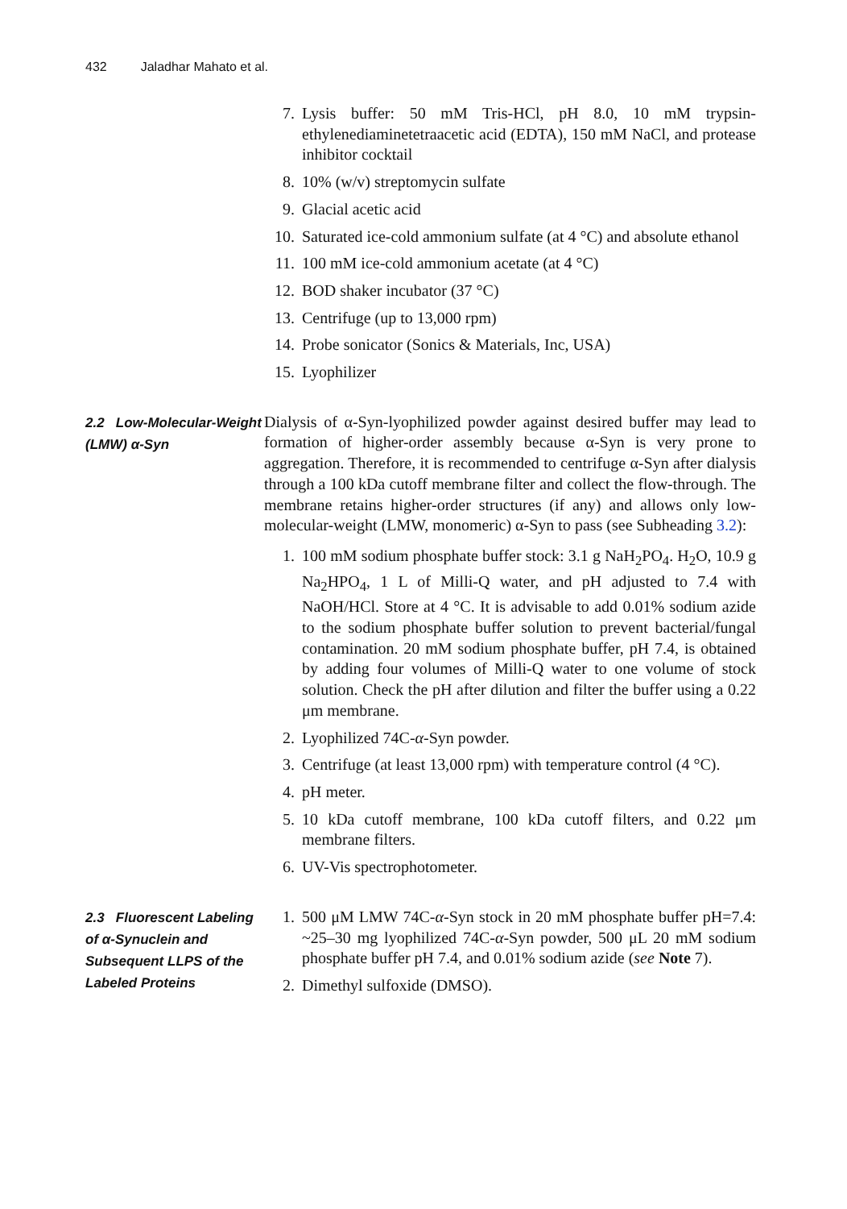432 Jaladhar Mahato et al.
7. Lysis buffer: 50 mM Tris-HCl, pH 8.0, 10 mM trypsin-ethylenediaminetetraacetic acid (EDTA), 150 mM NaCl, and protease inhibitor cocktail
8. 10% (w/v) streptomycin sulfate
9. Glacial acetic acid
10. Saturated ice-cold ammonium sulfate (at 4 °C) and absolute ethanol
11. 100 mM ice-cold ammonium acetate (at 4 °C)
12. BOD shaker incubator (37 °C)
13. Centrifuge (up to 13,000 rpm)
14. Probe sonicator (Sonics & Materials, Inc, USA)
15. Lyophilizer
2.2 Low-Molecular-Weight (LMW) α-Syn
Dialysis of α-Syn-lyophilized powder against desired buffer may lead to formation of higher-order assembly because α-Syn is very prone to aggregation. Therefore, it is recommended to centrifuge α-Syn after dialysis through a 100 kDa cutoff membrane filter and collect the flow-through. The membrane retains higher-order structures (if any) and allows only low-molecular-weight (LMW, monomeric) α-Syn to pass (see Subheading 3.2):
1. 100 mM sodium phosphate buffer stock: 3.1 g NaH<sub>2</sub>PO<sub>4</sub>. H<sub>2</sub>O, 10.9 g Na<sub>2</sub>HPO<sub>4</sub>, 1 L of Milli-Q water, and pH adjusted to 7.4 with NaOH/HCl. Store at 4 °C. It is advisable to add 0.01% sodium azide to the sodium phosphate buffer solution to prevent bacterial/fungal contamination. 20 mM sodium phosphate buffer, pH 7.4, is obtained by adding four volumes of Milli-Q water to one volume of stock solution. Check the pH after dilution and filter the buffer using a 0.22 μm membrane.
2. Lyophilized 74C-α-Syn powder.
3. Centrifuge (at least 13,000 rpm) with temperature control (4 °C).
4. pH meter.
5. 10 kDa cutoff membrane, 100 kDa cutoff filters, and 0.22 μm membrane filters.
6. UV-Vis spectrophotometer.
2.3 Fluorescent Labeling of α-Synuclein and Subsequent LLPS of the Labeled Proteins
1. 500 μM LMW 74C-α-Syn stock in 20 mM phosphate buffer pH=7.4: ~25–30 mg lyophilized 74C-α-Syn powder, 500 μL 20 mM sodium phosphate buffer pH 7.4, and 0.01% sodium azide (see Note 7).
2. Dimethyl sulfoxide (DMSO).